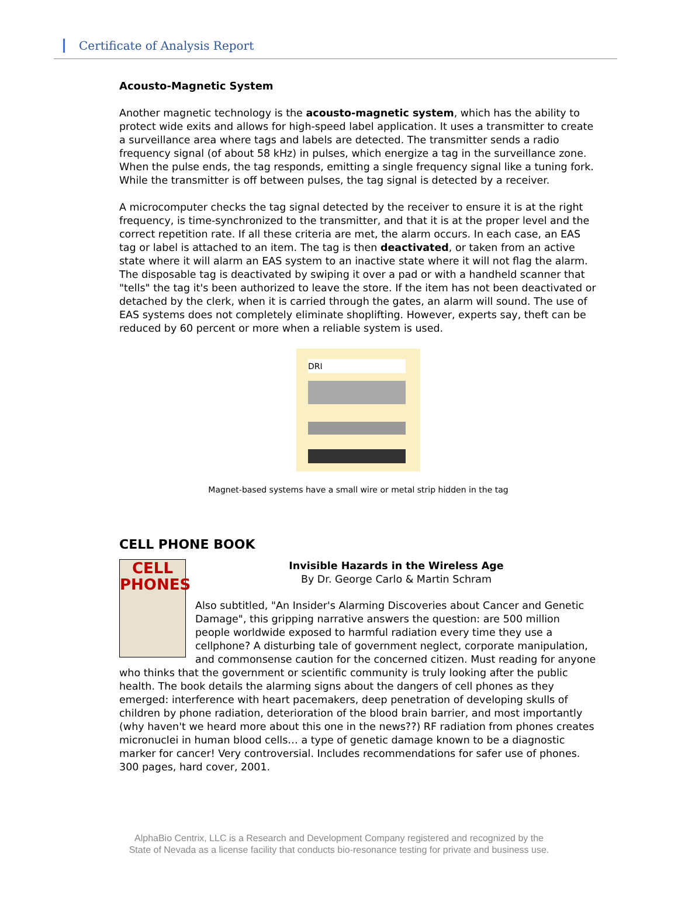Certificate of Analysis Report
Acousto-Magnetic System
Another magnetic technology is the acousto-magnetic system, which has the ability to protect wide exits and allows for high-speed label application. It uses a transmitter to create a surveillance area where tags and labels are detected. The transmitter sends a radio frequency signal (of about 58 kHz) in pulses, which energize a tag in the surveillance zone. When the pulse ends, the tag responds, emitting a single frequency signal like a tuning fork. While the transmitter is off between pulses, the tag signal is detected by a receiver.
A microcomputer checks the tag signal detected by the receiver to ensure it is at the right frequency, is time-synchronized to the transmitter, and that it is at the proper level and the correct repetition rate. If all these criteria are met, the alarm occurs. In each case, an EAS tag or label is attached to an item. The tag is then deactivated, or taken from an active state where it will alarm an EAS system to an inactive state where it will not flag the alarm. The disposable tag is deactivated by swiping it over a pad or with a handheld scanner that "tells" the tag it's been authorized to leave the store. If the item has not been deactivated or detached by the clerk, when it is carried through the gates, an alarm will sound. The use of EAS systems does not completely eliminate shoplifting. However, experts say, theft can be reduced by 60 percent or more when a reliable system is used.
DRI
Magnet-based systems have a small wire or metal strip hidden in the tag
CELL PHONE BOOK
CELL
PHONES
Invisible Hazards in the Wireless Age
By Dr. George Carlo & Martin Schram
Also subtitled, "An Insider's Alarming Discoveries about Cancer and Genetic Damage", this gripping narrative answers the question: are 500 million people worldwide exposed to harmful radiation every time they use a cellphone? A disturbing tale of government neglect, corporate manipulation, and commonsense caution for the concerned citizen. Must reading for anyone who thinks that the government or scientific community is truly looking after the public health. The book details the alarming signs about the dangers of cell phones as they emerged: interference with heart pacemakers, deep penetration of developing skulls of children by phone radiation, deterioration of the blood brain barrier, and most importantly (why haven't we heard more about this one in the news??) RF radiation from phones creates micronuclei in human blood cells… a type of genetic damage known to be a diagnostic marker for cancer! Very controversial. Includes recommendations for safer use of phones. 300 pages, hard cover, 2001.
AlphaBio Centrix, LLC is a Research and Development Company registered and recognized by the
State of Nevada as a license facility that conducts bio-resonance testing for private and business use.